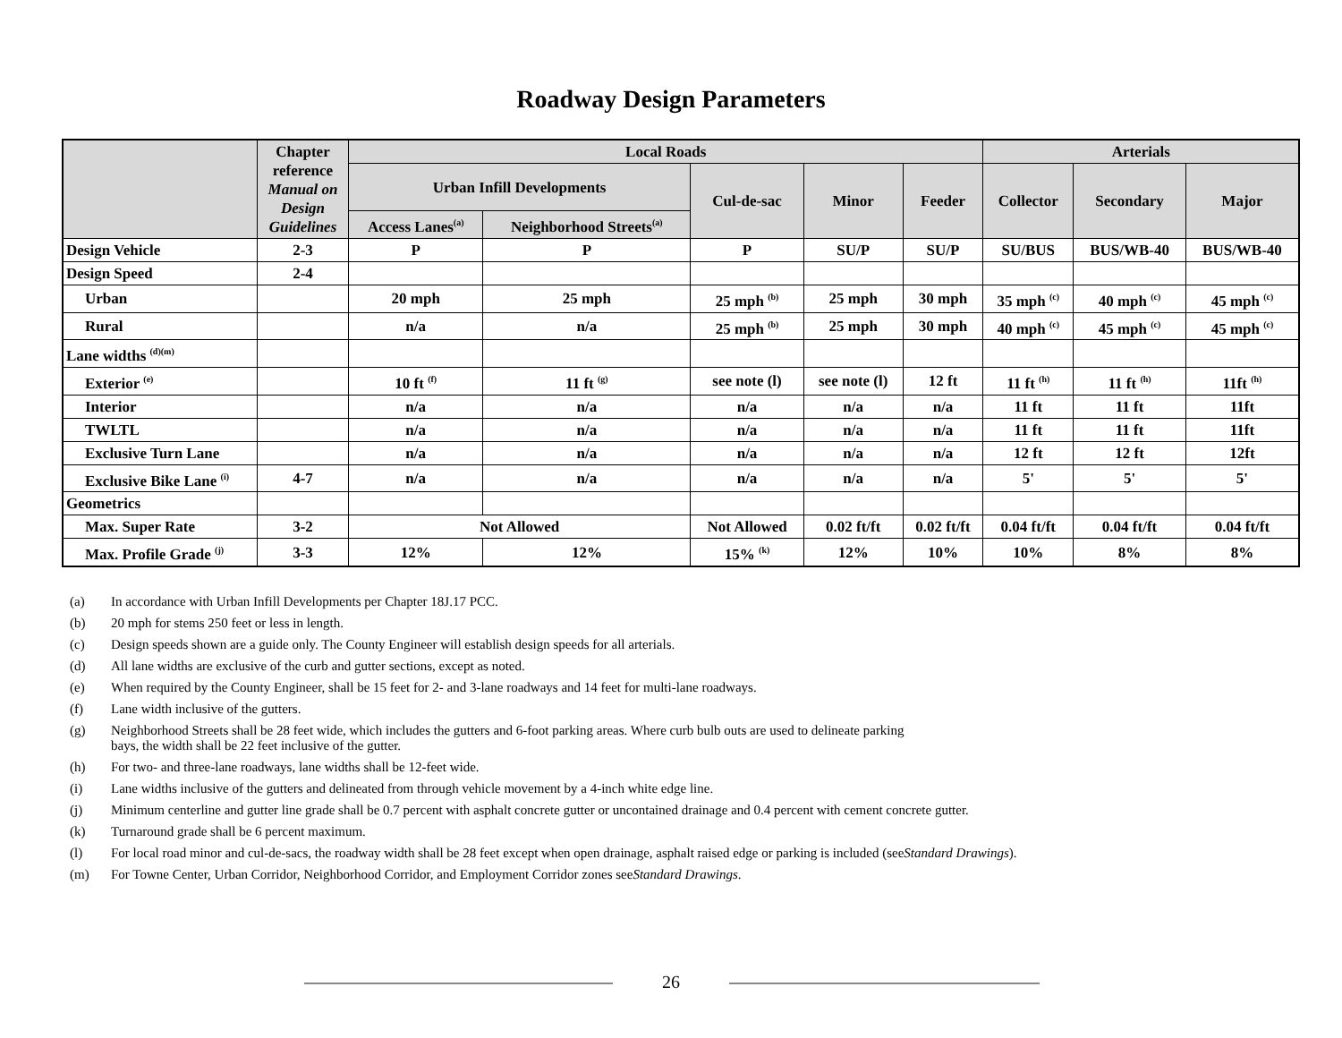Roadway Design Parameters
| | Chapter reference Manual on Design Guidelines | Local Roads | | | | | Arterials | | |
| --- | --- | --- | --- | --- | --- | --- | --- | --- | --- |
| | | Urban Infill Developments | | Cul-de-sac | Minor | Feeder | Collector | Secondary | Major |
| | | Access Lanes<sup>(a)</sup> | Neighborhood Streets<sup>(a)</sup> | | | | | | |
| Design Vehicle | 2-3 | P | P | P | SU/P | SU/P | SU/BUS | BUS/WB-40 | BUS/WB-40 |
| Design Speed | 2-4 | | | | | | | | |
| Urban | | 20 mph | 25 mph | 25 mph <sup>(b)</sup> | 25 mph | 30 mph | 35 mph <sup>(c)</sup> | 40 mph <sup>(c)</sup> | 45 mph <sup>(c)</sup> |
| Rural | | n/a | n/a | 25 mph <sup>(b)</sup> | 25 mph | 30 mph | 40 mph <sup>(c)</sup> | 45 mph <sup>(c)</sup> | 45 mph <sup>(c)</sup> |
| Lane widths <sup>(d)(m)</sup> | | | | | | | | | |
| Exterior <sup>(e)</sup> | | 10 ft <sup>(f)</sup> | 11 ft <sup>(g)</sup> | see note (l) | see note (l) | 12 ft | 11 ft <sup>(h)</sup> | 11 ft <sup>(h)</sup> | 11ft <sup>(h)</sup> |
| Interior | | n/a | n/a | n/a | n/a | n/a | 11 ft | 11 ft | 11ft |
| TWLTL | | n/a | n/a | n/a | n/a | n/a | 11 ft | 11 ft | 11ft |
| Exclusive Turn Lane | | n/a | n/a | n/a | n/a | n/a | 12 ft | 12 ft | 12ft |
| Exclusive Bike Lane <sup>(i)</sup> | 4-7 | n/a | n/a | n/a | n/a | n/a | 5' | 5' | 5' |
| Geometrics | | | | | | | | | |
| Max. Super Rate | 3-2 | Not Allowed | | Not Allowed | 0.02 ft/ft | 0.02 ft/ft | 0.04 ft/ft | 0.04 ft/ft | 0.04 ft/ft |
| Max. Profile Grade <sup>(j)</sup> | 3-3 | 12% | 12% | 15% <sup>(k)</sup> | 12% | 10% | 10% | 8% | 8% |
(a) In accordance with Urban Infill Developments per Chapter 18J.17 PCC.
(b) 20 mph for stems 250 feet or less in length.
(c) Design speeds shown are a guide only. The County Engineer will establish design speeds for all arterials.
(d) All lane widths are exclusive of the curb and gutter sections, except as noted.
(e) When required by the County Engineer, shall be 15 feet for 2- and 3-lane roadways and 14 feet for multi-lane roadways.
(f) Lane width inclusive of the gutters.
(g) Neighborhood Streets shall be 28 feet wide, which includes the gutters and 6-foot parking areas. Where curb bulb outs are used to delineate parking
bays, the width shall be 22 feet inclusive of the gutter.
(h) For two- and three-lane roadways, lane widths shall be 12-feet wide.
(i) Lane widths inclusive of the gutters and delineated from through vehicle movement by a 4-inch white edge line.
(j) Minimum centerline and gutter line grade shall be 0.7 percent with asphalt concrete gutter or uncontained drainage and 0.4 percent with cement concrete gutter.
(k) Turnaround grade shall be 6 percent maximum.
(l) For local road minor and cul-de-sacs, the roadway width shall be 28 feet except when open drainage, asphalt raised edge or parking is included (see Standard Drawings).
(m) For Towne Center, Urban Corridor, Neighborhood Corridor, and Employment Corridor zones see Standard Drawings.
26